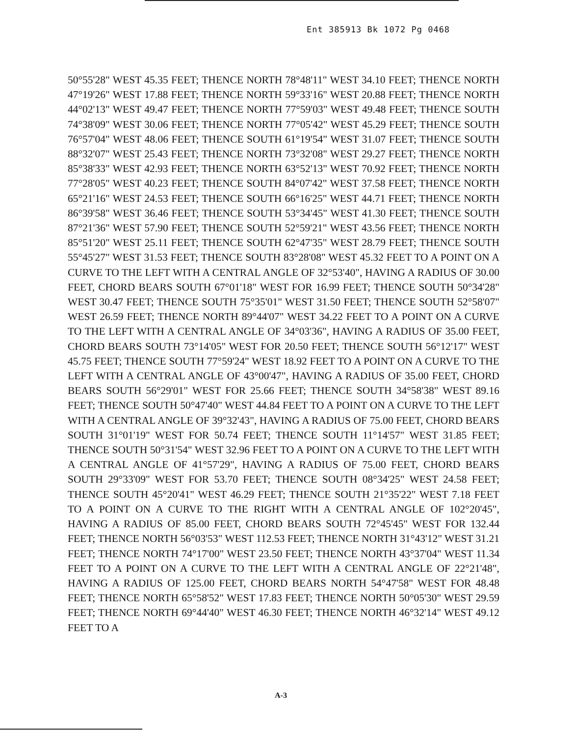Ent 385913 Bk 1072 Pg 0468
50°55'28" WEST 45.35 FEET; THENCE NORTH 78°48'11" WEST 34.10 FEET; THENCE NORTH 47°19'26" WEST 17.88 FEET; THENCE NORTH 59°33'16" WEST 20.88 FEET; THENCE NORTH 44°02'13" WEST 49.47 FEET; THENCE NORTH 77°59'03" WEST 49.48 FEET; THENCE SOUTH 74°38'09" WEST 30.06 FEET; THENCE NORTH 77°05'42" WEST 45.29 FEET; THENCE SOUTH 76°57'04" WEST 48.06 FEET; THENCE SOUTH 61°19'54" WEST 31.07 FEET; THENCE SOUTH 88°32'07" WEST 25.43 FEET; THENCE NORTH 73°32'08" WEST 29.27 FEET; THENCE NORTH 85°38'33" WEST 42.93 FEET; THENCE NORTH 63°52'13" WEST 70.92 FEET; THENCE NORTH 77°28'05" WEST 40.23 FEET; THENCE SOUTH 84°07'42" WEST 37.58 FEET; THENCE NORTH 65°21'16" WEST 24.53 FEET; THENCE SOUTH 66°16'25" WEST 44.71 FEET; THENCE NORTH 86°39'58" WEST 36.46 FEET; THENCE SOUTH 53°34'45" WEST 41.30 FEET; THENCE SOUTH 87°21'36" WEST 57.90 FEET; THENCE SOUTH 52°59'21" WEST 43.56 FEET; THENCE NORTH 85°51'20" WEST 25.11 FEET; THENCE SOUTH 62°47'35" WEST 28.79 FEET; THENCE SOUTH 55°45'27" WEST 31.53 FEET; THENCE SOUTH 83°28'08" WEST 45.32 FEET TO A POINT ON A CURVE TO THE LEFT WITH A CENTRAL ANGLE OF 32°53'40", HAVING A RADIUS OF 30.00 FEET, CHORD BEARS SOUTH 67°01'18" WEST FOR 16.99 FEET; THENCE SOUTH 50°34'28" WEST 30.47 FEET; THENCE SOUTH 75°35'01" WEST 31.50 FEET; THENCE SOUTH 52°58'07" WEST 26.59 FEET; THENCE NORTH 89°44'07" WEST 34.22 FEET TO A POINT ON A CURVE TO THE LEFT WITH A CENTRAL ANGLE OF 34°03'36", HAVING A RADIUS OF 35.00 FEET, CHORD BEARS SOUTH 73°14'05" WEST FOR 20.50 FEET; THENCE SOUTH 56°12'17" WEST 45.75 FEET; THENCE SOUTH 77°59'24" WEST 18.92 FEET TO A POINT ON A CURVE TO THE LEFT WITH A CENTRAL ANGLE OF 43°00'47", HAVING A RADIUS OF 35.00 FEET, CHORD BEARS SOUTH 56°29'01" WEST FOR 25.66 FEET; THENCE SOUTH 34°58'38" WEST 89.16 FEET; THENCE SOUTH 50°47'40" WEST 44.84 FEET TO A POINT ON A CURVE TO THE LEFT WITH A CENTRAL ANGLE OF 39°32'43", HAVING A RADIUS OF 75.00 FEET, CHORD BEARS SOUTH 31°01'19" WEST FOR 50.74 FEET; THENCE SOUTH 11°14'57" WEST 31.85 FEET; THENCE SOUTH 50°31'54" WEST 32.96 FEET TO A POINT ON A CURVE TO THE LEFT WITH A CENTRAL ANGLE OF 41°57'29", HAVING A RADIUS OF 75.00 FEET, CHORD BEARS SOUTH 29°33'09" WEST FOR 53.70 FEET; THENCE SOUTH 08°34'25" WEST 24.58 FEET; THENCE SOUTH 45°20'41" WEST 46.29 FEET; THENCE SOUTH 21°35'22" WEST 7.18 FEET TO A POINT ON A CURVE TO THE RIGHT WITH A CENTRAL ANGLE OF 102°20'45", HAVING A RADIUS OF 85.00 FEET, CHORD BEARS SOUTH 72°45'45" WEST FOR 132.44 FEET; THENCE NORTH 56°03'53" WEST 112.53 FEET; THENCE NORTH 31°43'12" WEST 31.21 FEET; THENCE NORTH 74°17'00" WEST 23.50 FEET; THENCE NORTH 43°37'04" WEST 11.34 FEET TO A POINT ON A CURVE TO THE LEFT WITH A CENTRAL ANGLE OF 22°21'48", HAVING A RADIUS OF 125.00 FEET, CHORD BEARS NORTH 54°47'58" WEST FOR 48.48 FEET; THENCE NORTH 65°58'52" WEST 17.83 FEET; THENCE NORTH 50°05'30" WEST 29.59 FEET; THENCE NORTH 69°44'40" WEST 46.30 FEET; THENCE NORTH 46°32'14" WEST 49.12 FEET TO A
A-3